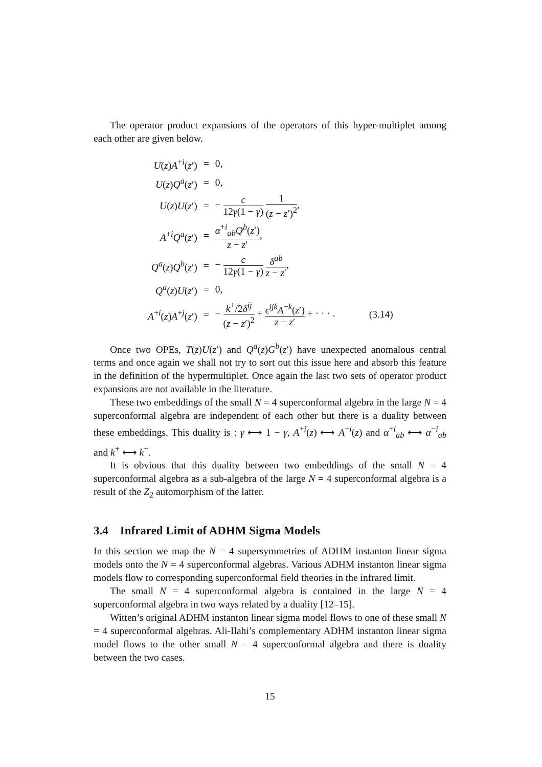The operator product expansions of the operators of this hyper-multiplet among each other are given below.
| U ( z ) A<sup>+i</sup>( z ′) | = | 0, | |
| U ( z ) Q<sup>a</sup>( z ′) | = | 0, | |
| U ( z ) U ( z ′) | = | − c 12 γ (1 − γ ) 1 ( z − z ′)<sup>2</sup> , | |
| A<sup>+i</sup> Q<sup>a</sup>( z ′) | = | α<sup>+i</sup><sub>ab</sub> Q<sup>b</sup>( z ′) z − z ′ , | |
| Q<sup>a</sup>( z ) Q<sup>b</sup>( z ′) | = | − c 12 γ (1 − γ ) δ<sup>ab</sup> z − z ′ , | |
| Q<sup>a</sup>( z ) U ( z ′) | = | 0, | |
| A<sup>+i</sup>( z ) A<sup>+j</sup>( z ′) | = | − k<sup>+</sup>/2 δ<sup>ij</sup> ( z − z ′)<sup>2</sup> + ϵ<sup>ijk</sup> A<sup>−k</sup>( z ′) z − z ′ + · · · . | (3.14) |
Once two OPEs, T(z)U(z′) and Q<sup>a</sup>(z)G<sup>b</sup>(z′) have unexpected anomalous central terms and once again we shall not try to sort out this issue here and absorb this feature in the definition of the hypermultiplet. Once again the last two sets of operator product expansions are not available in the literature.
These two embeddings of the small N = 4 superconformal algebra in the large N = 4 superconformal algebra are independent of each other but there is a duality between these embeddings. This duality is : γ ⟷ 1 − γ, A<sup>+i</sup>(z) ⟷ A<sup>−i</sup>(z) and α<sup>+i</sup><sub>ab</sub> ⟷ α<sup>−i</sup><sub>ab</sub> and k<sup>+</sup> ⟷ k<sup>−</sup>.
It is obvious that this duality between two embeddings of the small N = 4 superconformal algebra as a sub-algebra of the large N = 4 superconformal algebra is a result of the Z<sub>2</sub> automorphism of the latter.
3.4 Infrared Limit of ADHM Sigma Models
In this section we map the N = 4 supersymmetries of ADHM instanton linear sigma models onto the N = 4 superconformal algebras. Various ADHM instanton linear sigma models flow to corresponding superconformal field theories in the infrared limit.
The small N = 4 superconformal algebra is contained in the large N = 4 superconformal algebra in two ways related by a duality [12–15].
Witten’s original ADHM instanton linear sigma model flows to one of these small N = 4 superconformal algebras. Ali-Ilahi’s complementary ADHM instanton linear sigma model flows to the other small N = 4 superconformal algebra and there is duality between the two cases.
15